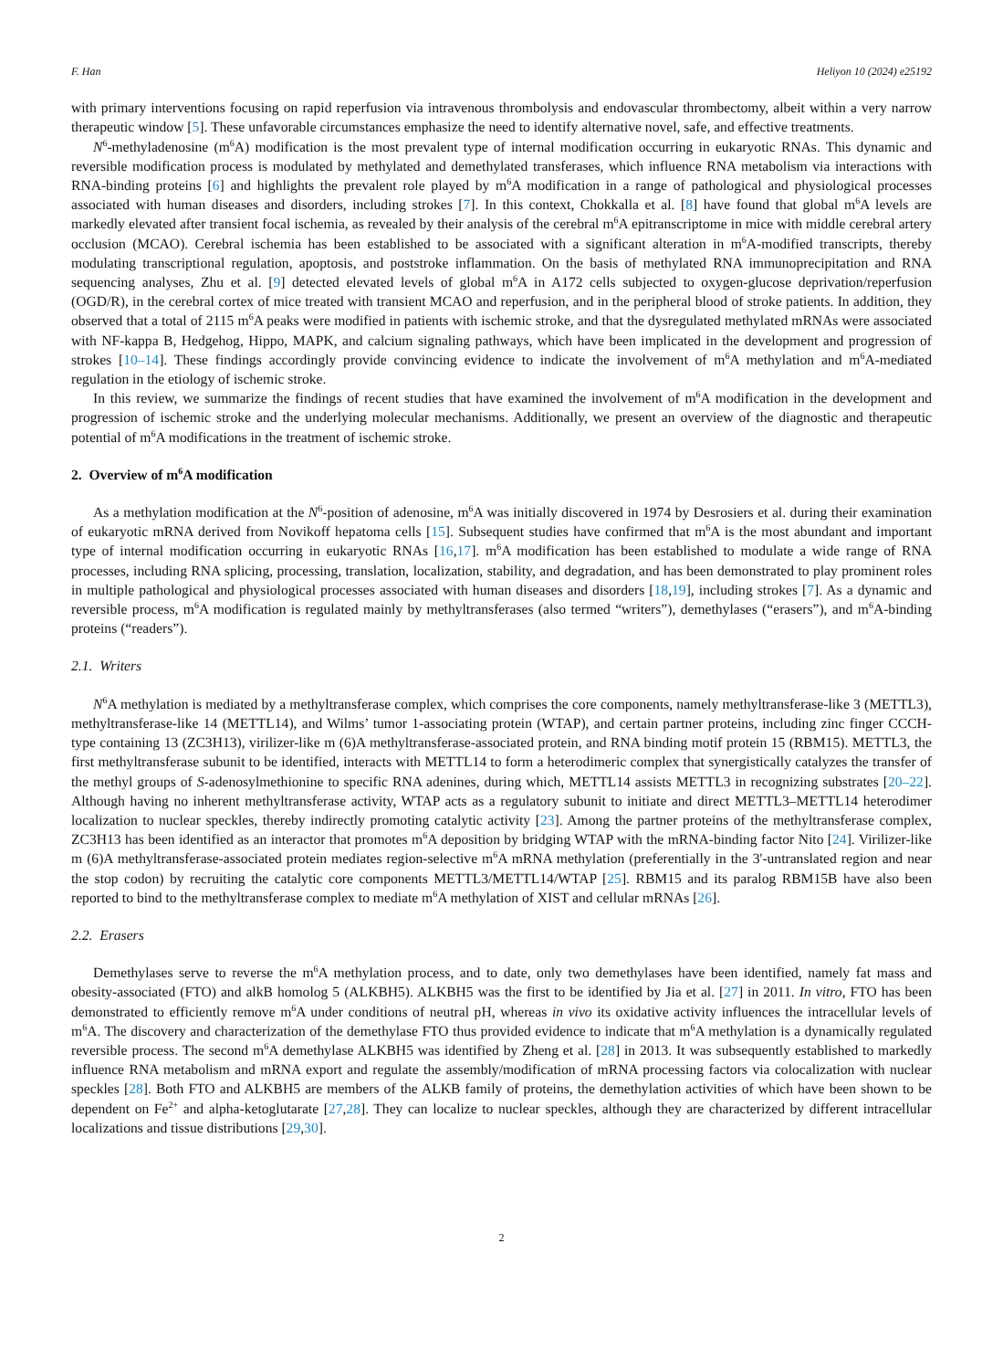F. Han Heliyon 10 (2024) e25192
with primary interventions focusing on rapid reperfusion via intravenous thrombolysis and endovascular thrombectomy, albeit within a very narrow therapeutic window [5]. These unfavorable circumstances emphasize the need to identify alternative novel, safe, and effective treatments.
N<sup>6</sup>-methyladenosine (m<sup>6</sup>A) modification is the most prevalent type of internal modification occurring in eukaryotic RNAs. This dynamic and reversible modification process is modulated by methylated and demethylated transferases, which influence RNA metabolism via interactions with RNA-binding proteins [6] and highlights the prevalent role played by m<sup>6</sup>A modification in a range of pathological and physiological processes associated with human diseases and disorders, including strokes [7]. In this context, Chokkalla et al. [8] have found that global m<sup>6</sup>A levels are markedly elevated after transient focal ischemia, as revealed by their analysis of the cerebral m<sup>6</sup>A epitranscriptome in mice with middle cerebral artery occlusion (MCAO). Cerebral ischemia has been established to be associated with a significant alteration in m<sup>6</sup>A-modified transcripts, thereby modulating transcriptional regulation, apoptosis, and poststroke inflammation. On the basis of methylated RNA immunoprecipitation and RNA sequencing analyses, Zhu et al. [9] detected elevated levels of global m<sup>6</sup>A in A172 cells subjected to oxygen-glucose deprivation/reperfusion (OGD/R), in the cerebral cortex of mice treated with transient MCAO and reperfusion, and in the peripheral blood of stroke patients. In addition, they observed that a total of 2115 m<sup>6</sup>A peaks were modified in patients with ischemic stroke, and that the dysregulated methylated mRNAs were associated with NF-kappa B, Hedgehog, Hippo, MAPK, and calcium signaling pathways, which have been implicated in the development and progression of strokes [10–14]. These findings accordingly provide convincing evidence to indicate the involvement of m<sup>6</sup>A methylation and m<sup>6</sup>A-mediated regulation in the etiology of ischemic stroke.
In this review, we summarize the findings of recent studies that have examined the involvement of m<sup>6</sup>A modification in the development and progression of ischemic stroke and the underlying molecular mechanisms. Additionally, we present an overview of the diagnostic and therapeutic potential of m<sup>6</sup>A modifications in the treatment of ischemic stroke.
2. Overview of m<sup>6</sup>A modification
As a methylation modification at the N<sup>6</sup>-position of adenosine, m<sup>6</sup>A was initially discovered in 1974 by Desrosiers et al. during their examination of eukaryotic mRNA derived from Novikoff hepatoma cells [15]. Subsequent studies have confirmed that m<sup>6</sup>A is the most abundant and important type of internal modification occurring in eukaryotic RNAs [16,17]. m<sup>6</sup>A modification has been established to modulate a wide range of RNA processes, including RNA splicing, processing, translation, localization, stability, and degradation, and has been demonstrated to play prominent roles in multiple pathological and physiological processes associated with human diseases and disorders [18,19], including strokes [7]. As a dynamic and reversible process, m<sup>6</sup>A modification is regulated mainly by methyltransferases (also termed “writers”), demethylases (“erasers”), and m<sup>6</sup>A-binding proteins (“readers”).
2.1. Writers
N<sup>6</sup>A methylation is mediated by a methyltransferase complex, which comprises the core components, namely methyltransferase-like 3 (METTL3), methyltransferase-like 14 (METTL14), and Wilms’ tumor 1-associating protein (WTAP), and certain partner proteins, including zinc finger CCCH-type containing 13 (ZC3H13), virilizer-like m (6)A methyltransferase-associated protein, and RNA binding motif protein 15 (RBM15). METTL3, the first methyltransferase subunit to be identified, interacts with METTL14 to form a heterodimeric complex that synergistically catalyzes the transfer of the methyl groups of S-adenosylmethionine to specific RNA adenines, during which, METTL14 assists METTL3 in recognizing substrates [20–22]. Although having no inherent methyltransferase activity, WTAP acts as a regulatory subunit to initiate and direct METTL3–METTL14 heterodimer localization to nuclear speckles, thereby indirectly promoting catalytic activity [23]. Among the partner proteins of the methyltransferase complex, ZC3H13 has been identified as an interactor that promotes m<sup>6</sup>A deposition by bridging WTAP with the mRNA-binding factor Nito [24]. Virilizer-like m (6)A methyltransferase-associated protein mediates region-selective m<sup>6</sup>A mRNA methylation (preferentially in the 3'-untranslated region and near the stop codon) by recruiting the catalytic core components METTL3/METTL14/WTAP [25]. RBM15 and its paralog RBM15B have also been reported to bind to the methyltransferase complex to mediate m<sup>6</sup>A methylation of XIST and cellular mRNAs [26].
2.2. Erasers
Demethylases serve to reverse the m<sup>6</sup>A methylation process, and to date, only two demethylases have been identified, namely fat mass and obesity-associated (FTO) and alkB homolog 5 (ALKBH5). ALKBH5 was the first to be identified by Jia et al. [27] in 2011. In vitro, FTO has been demonstrated to efficiently remove m<sup>6</sup>A under conditions of neutral pH, whereas in vivo its oxidative activity influences the intracellular levels of m<sup>6</sup>A. The discovery and characterization of the demethylase FTO thus provided evidence to indicate that m<sup>6</sup>A methylation is a dynamically regulated reversible process. The second m<sup>6</sup>A demethylase ALKBH5 was identified by Zheng et al. [28] in 2013. It was subsequently established to markedly influence RNA metabolism and mRNA export and regulate the assembly/modification of mRNA processing factors via colocalization with nuclear speckles [28]. Both FTO and ALKBH5 are members of the ALKB family of proteins, the demethylation activities of which have been shown to be dependent on Fe<sup>2+</sup> and alpha-ketoglutarate [27,28]. They can localize to nuclear speckles, although they are characterized by different intracellular localizations and tissue distributions [29,30].
2